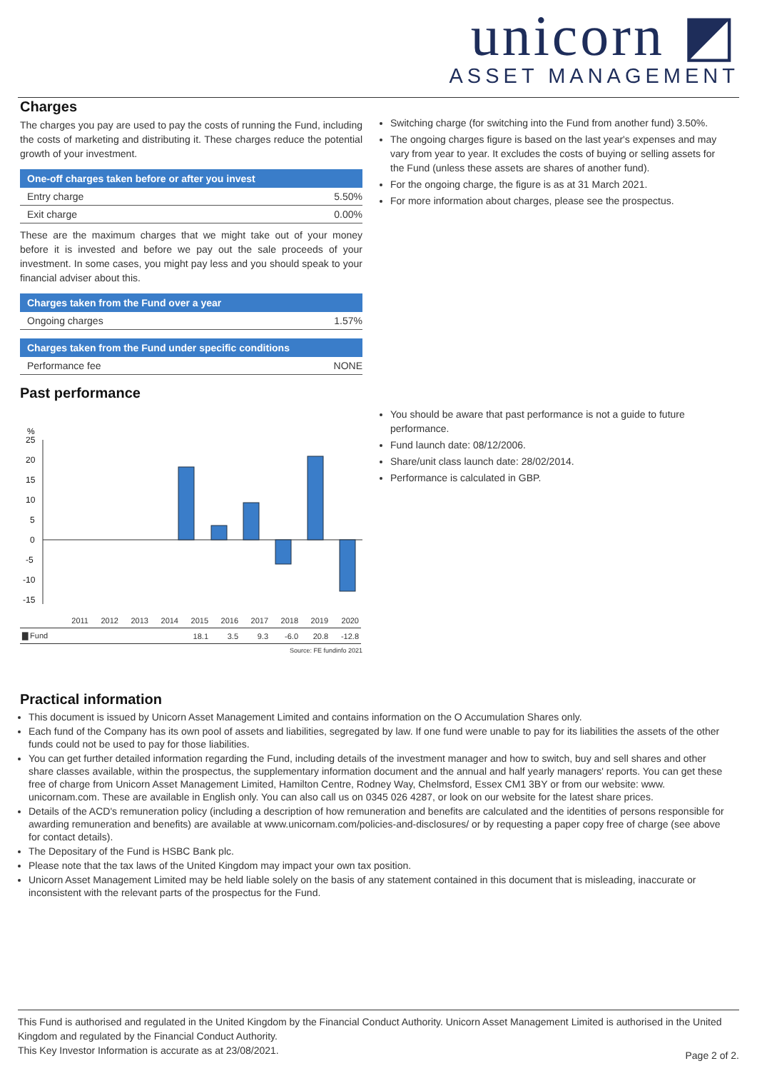unicorn ◩
ASSET MANAGEMENT
Charges
The charges you pay are used to pay the costs of running the Fund, including the costs of marketing and distributing it. These charges reduce the potential growth of your investment.
| One-off charges taken before or after you invest | |
| --- | --- |
| Entry charge | 5.50% |
| Exit charge | 0.00% |
These are the maximum charges that we might take out of your money before it is invested and before we pay out the sale proceeds of your investment. In some cases, you might pay less and you should speak to your financial adviser about this.
| Charges taken from the Fund over a year | |
| --- | --- |
| Ongoing charges | 1.57% |
| Charges taken from the Fund under specific conditions | |
| --- | --- |
| Performance fee | NONE |
Past performance
%
25
20
15
10
5
0
-5
-10
-15
| | 2011 | 2012 | 2013 | 2014 | 2015 | 2016 | 2017 | 2018 | 2019 | 2020 |
| ▇ Fund | | | | | 18.1 | 3.5 | 9.3 | -6.0 | 20.8 | -12.8 |
Source: FE fundinfo 2021
Switching charge (for switching into the Fund from another fund) 3.50%.
The ongoing charges figure is based on the last year's expenses and may vary from year to year. It excludes the costs of buying or selling assets for the Fund (unless these assets are shares of another fund).
For the ongoing charge, the figure is as at 31 March 2021.
For more information about charges, please see the prospectus.
You should be aware that past performance is not a guide to future performance.
Fund launch date: 08/12/2006.
Share/unit class launch date: 28/02/2014.
Performance is calculated in GBP.
Practical information
This document is issued by Unicorn Asset Management Limited and contains information on the O Accumulation Shares only.
Each fund of the Company has its own pool of assets and liabilities, segregated by law. If one fund were unable to pay for its liabilities the assets of the other funds could not be used to pay for those liabilities.
You can get further detailed information regarding the Fund, including details of the investment manager and how to switch, buy and sell shares and other share classes available, within the prospectus, the supplementary information document and the annual and half yearly managers' reports. You can get these free of charge from Unicorn Asset Management Limited, Hamilton Centre, Rodney Way, Chelmsford, Essex CM1 3BY or from our website: www. unicornam.com. These are available in English only. You can also call us on 0345 026 4287, or look on our website for the latest share prices.
Details of the ACD's remuneration policy (including a description of how remuneration and benefits are calculated and the identities of persons responsible for awarding remuneration and benefits) are available at www.unicornam.com/policies-and-disclosures/ or by requesting a paper copy free of charge (see above for contact details).
The Depositary of the Fund is HSBC Bank plc.
Please note that the tax laws of the United Kingdom may impact your own tax position.
Unicorn Asset Management Limited may be held liable solely on the basis of any statement contained in this document that is misleading, inaccurate or inconsistent with the relevant parts of the prospectus for the Fund.
This Fund is authorised and regulated in the United Kingdom by the Financial Conduct Authority. Unicorn Asset Management Limited is authorised in the United Kingdom and regulated by the Financial Conduct Authority.
This Key Investor Information is accurate as at 23/08/2021.
Page 2 of 2.